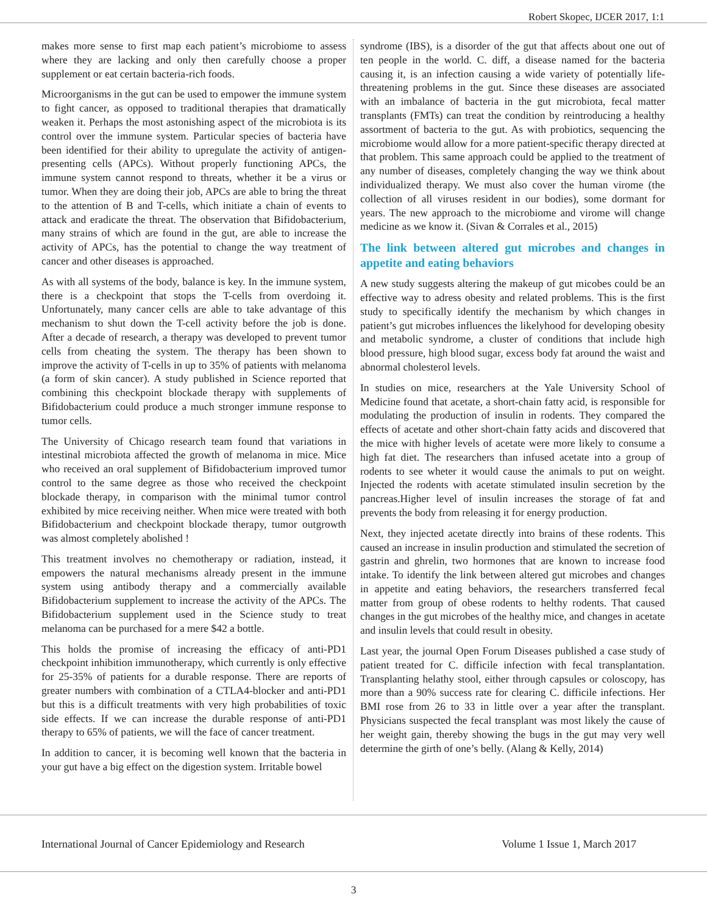Robert Skopec, IJCER 2017, 1:1
makes more sense to first map each patient’s microbiome to assess where they are lacking and only then carefully choose a proper supplement or eat certain bacteria-rich foods.
Microorganisms in the gut can be used to empower the immune system to fight cancer, as opposed to traditional therapies that dramatically weaken it. Perhaps the most astonishing aspect of the microbiota is its control over the immune system. Particular species of bacteria have been identified for their ability to upregulate the activity of antigen-presenting cells (APCs). Without properly functioning APCs, the immune system cannot respond to threats, whether it be a virus or tumor. When they are doing their job, APCs are able to bring the threat to the attention of B and T-cells, which initiate a chain of events to attack and eradicate the threat. The observation that Bifidobacterium, many strains of which are found in the gut, are able to increase the activity of APCs, has the potential to change the way treatment of cancer and other diseases is approached.
As with all systems of the body, balance is key. In the immune system, there is a checkpoint that stops the T-cells from overdoing it. Unfortunately, many cancer cells are able to take advantage of this mechanism to shut down the T-cell activity before the job is done. After a decade of research, a therapy was developed to prevent tumor cells from cheating the system. The therapy has been shown to improve the activity of T-cells in up to 35% of patients with melanoma (a form of skin cancer). A study published in Science reported that combining this checkpoint blockade therapy with supplements of Bifidobacterium could produce a much stronger immune response to tumor cells.
The University of Chicago research team found that variations in intestinal microbiota affected the growth of melanoma in mice. Mice who received an oral supplement of Bifidobacterium improved tumor control to the same degree as those who received the checkpoint blockade therapy, in comparison with the minimal tumor control exhibited by mice receiving neither. When mice were treated with both Bifidobacterium and checkpoint blockade therapy, tumor outgrowth was almost completely abolished !
This treatment involves no chemotherapy or radiation, instead, it empowers the natural mechanisms already present in the immune system using antibody therapy and a commercially available Bifidobacterium supplement to increase the activity of the APCs. The Bifidobacterium supplement used in the Science study to treat melanoma can be purchased for a mere $42 a bottle.
This holds the promise of increasing the efficacy of anti-PD1 checkpoint inhibition immunotherapy, which currently is only effective for 25-35% of patients for a durable response. There are reports of greater numbers with combination of a CTLA4-blocker and anti-PD1 but this is a difficult treatments with very high probabilities of toxic side effects. If we can increase the durable response of anti-PD1 therapy to 65% of patients, we will the face of cancer treatment.
In addition to cancer, it is becoming well known that the bacteria in your gut have a big effect on the digestion system. Irritable bowel
syndrome (IBS), is a disorder of the gut that affects about one out of ten people in the world. C. diff, a disease named for the bacteria causing it, is an infection causing a wide variety of potentially life-threatening problems in the gut. Since these diseases are associated with an imbalance of bacteria in the gut microbiota, fecal matter transplants (FMTs) can treat the condition by reintroducing a healthy assortment of bacteria to the gut. As with probiotics, sequencing the microbiome would allow for a more patient-specific therapy directed at that problem. This same approach could be applied to the treatment of any number of diseases, completely changing the way we think about individualized therapy. We must also cover the human virome (the collection of all viruses resident in our bodies), some dormant for years. The new approach to the microbiome and virome will change medicine as we know it. (Sivan & Corrales et al., 2015)
The link between altered gut microbes and changes in appetite and eating behaviors
A new study suggests altering the makeup of gut micobes could be an effective way to adress obesity and related problems. This is the first study to specifically identify the mechanism by which changes in patient’s gut microbes influences the likelyhood for developing obesity and metabolic syndrome, a cluster of conditions that include high blood pressure, high blood sugar, excess body fat around the waist and abnormal cholesterol levels.
In studies on mice, researchers at the Yale University School of Medicine found that acetate, a short-chain fatty acid, is responsible for modulating the production of insulin in rodents. They compared the effects of acetate and other short-chain fatty acids and discovered that the mice with higher levels of acetate were more likely to consume a high fat diet. The researchers than infused acetate into a group of rodents to see wheter it would cause the animals to put on weight. Injected the rodents with acetate stimulated insulin secretion by the pancreas.Higher level of insulin increases the storage of fat and prevents the body from releasing it for energy production.
Next, they injected acetate directly into brains of these rodents. This caused an increase in insulin production and stimulated the secretion of gastrin and ghrelin, two hormones that are known to increase food intake. To identify the link between altered gut microbes and changes in appetite and eating behaviors, the researchers transferred fecal matter from group of obese rodents to helthy rodents. That caused changes in the gut microbes of the healthy mice, and changes in acetate and insulin levels that could result in obesity.
Last year, the journal Open Forum Diseases published a case study of patient treated for C. difficile infection with fecal transplantation. Transplanting helathy stool, either through capsules or coloscopy, has more than a 90% success rate for clearing C. difficile infections. Her BMI rose from 26 to 33 in little over a year after the transplant. Physicians suspected the fecal transplant was most likely the cause of her weight gain, thereby showing the bugs in the gut may very well determine the girth of one’s belly. (Alang & Kelly, 2014)
International Journal of Cancer Epidemiology and Research Volume 1 Issue 1, March 2017
3